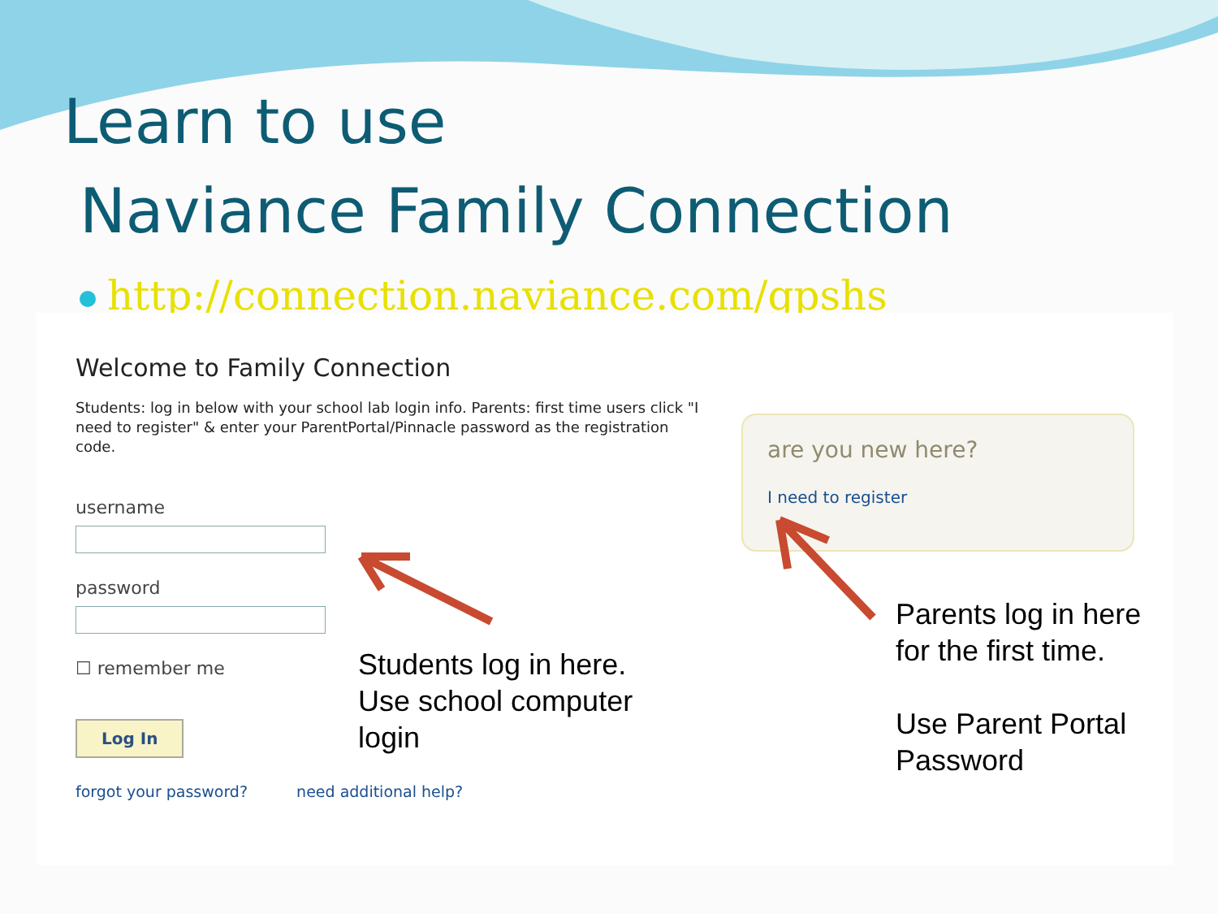Learn to use
Naviance Family Connection
http://connection.naviance.com/gpshs
Welcome to Family Connection
Students: log in below with your school lab login info. Parents: first time users click "I need to register" & enter your ParentPortal/Pinnacle password as the registration code.
username
password
☐ remember me
Log In
forgot your password? need additional help?
are you new here?
I need to register
Students log in here.
Use school computer
login
Parents log in here
for the first time.
Use Parent Portal
Password